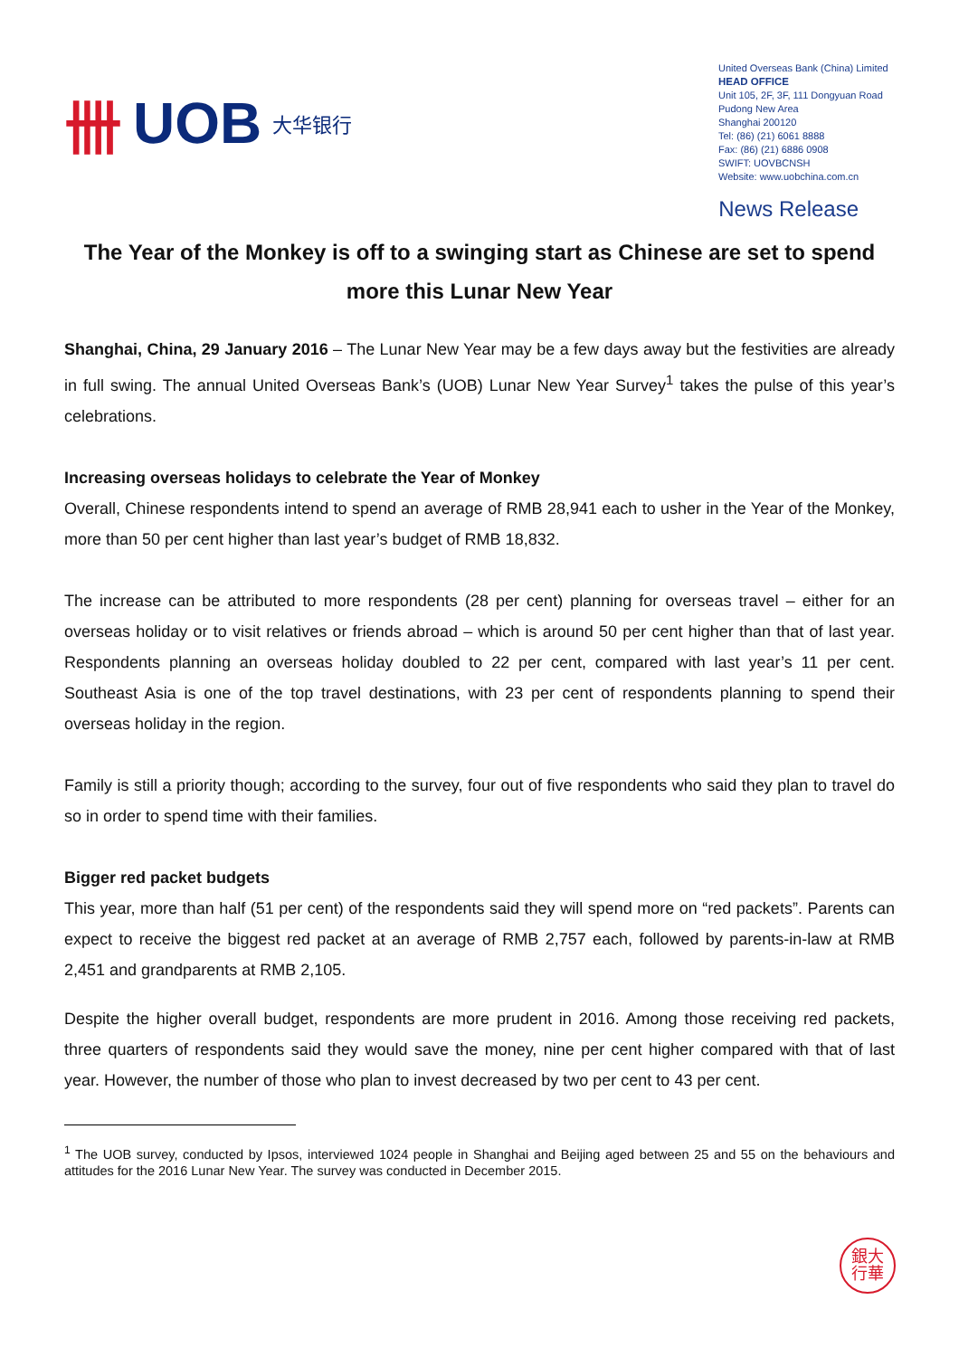卌 UOB 大华银行
United Overseas Bank (China) Limited
HEAD OFFICE
Unit 105, 2F, 3F, 111 Dongyuan Road
Pudong New Area
Shanghai 200120
Tel: (86) (21) 6061 8888
Fax: (86) (21) 6886 0908
SWIFT: UOVBCNSH
Website: www.uobchina.com.cn
News Release
The Year of the Monkey is off to a swinging start as Chinese are set to spend more this Lunar New Year
Shanghai, China, 29 January 2016 – The Lunar New Year may be a few days away but the festivities are already in full swing. The annual United Overseas Bank’s (UOB) Lunar New Year Survey<sup>1</sup> takes the pulse of this year’s celebrations.
Increasing overseas holidays to celebrate the Year of Monkey
Overall, Chinese respondents intend to spend an average of RMB 28,941 each to usher in the Year of the Monkey, more than 50 per cent higher than last year’s budget of RMB 18,832.
The increase can be attributed to more respondents (28 per cent) planning for overseas travel – either for an overseas holiday or to visit relatives or friends abroad – which is around 50 per cent higher than that of last year. Respondents planning an overseas holiday doubled to 22 per cent, compared with last year’s 11 per cent. Southeast Asia is one of the top travel destinations, with 23 per cent of respondents planning to spend their overseas holiday in the region.
Family is still a priority though; according to the survey, four out of five respondents who said they plan to travel do so in order to spend time with their families.
Bigger red packet budgets
This year, more than half (51 per cent) of the respondents said they will spend more on “red packets”. Parents can expect to receive the biggest red packet at an average of RMB 2,757 each, followed by parents-in-law at RMB 2,451 and grandparents at RMB 2,105.
Despite the higher overall budget, respondents are more prudent in 2016. Among those receiving red packets, three quarters of respondents said they would save the money, nine per cent higher compared with that of last year. However, the number of those who plan to invest decreased by two per cent to 43 per cent.
<sup>1</sup> The UOB survey, conducted by Ipsos, interviewed 1024 people in Shanghai and Beijing aged between 25 and 55 on the behaviours and attitudes for the 2016 Lunar New Year. The survey was conducted in December 2015.
銀大
行華